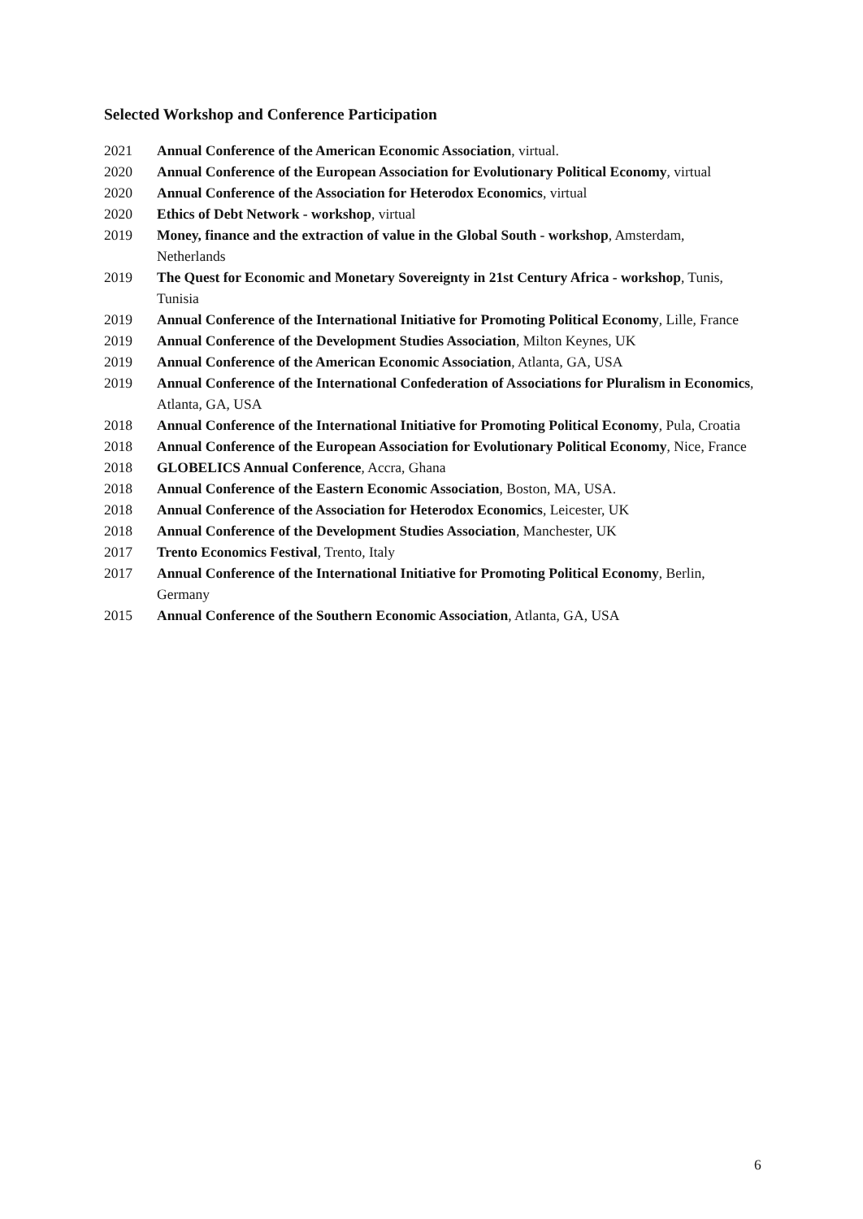Selected Workshop and Conference Participation
2021 Annual Conference of the American Economic Association, virtual.
2020 Annual Conference of the European Association for Evolutionary Political Economy, virtual
2020 Annual Conference of the Association for Heterodox Economics, virtual
2020 Ethics of Debt Network - workshop, virtual
2019 Money, finance and the extraction of value in the Global South - workshop, Amsterdam, Netherlands
2019 The Quest for Economic and Monetary Sovereignty in 21st Century Africa - workshop, Tunis, Tunisia
2019 Annual Conference of the International Initiative for Promoting Political Economy, Lille, France
2019 Annual Conference of the Development Studies Association, Milton Keynes, UK
2019 Annual Conference of the American Economic Association, Atlanta, GA, USA
2019 Annual Conference of the International Confederation of Associations for Pluralism in Economics, Atlanta, GA, USA
2018 Annual Conference of the International Initiative for Promoting Political Economy, Pula, Croatia
2018 Annual Conference of the European Association for Evolutionary Political Economy, Nice, France
2018 GLOBELICS Annual Conference, Accra, Ghana
2018 Annual Conference of the Eastern Economic Association, Boston, MA, USA.
2018 Annual Conference of the Association for Heterodox Economics, Leicester, UK
2018 Annual Conference of the Development Studies Association, Manchester, UK
2017 Trento Economics Festival, Trento, Italy
2017 Annual Conference of the International Initiative for Promoting Political Economy, Berlin, Germany
2015 Annual Conference of the Southern Economic Association, Atlanta, GA, USA
6